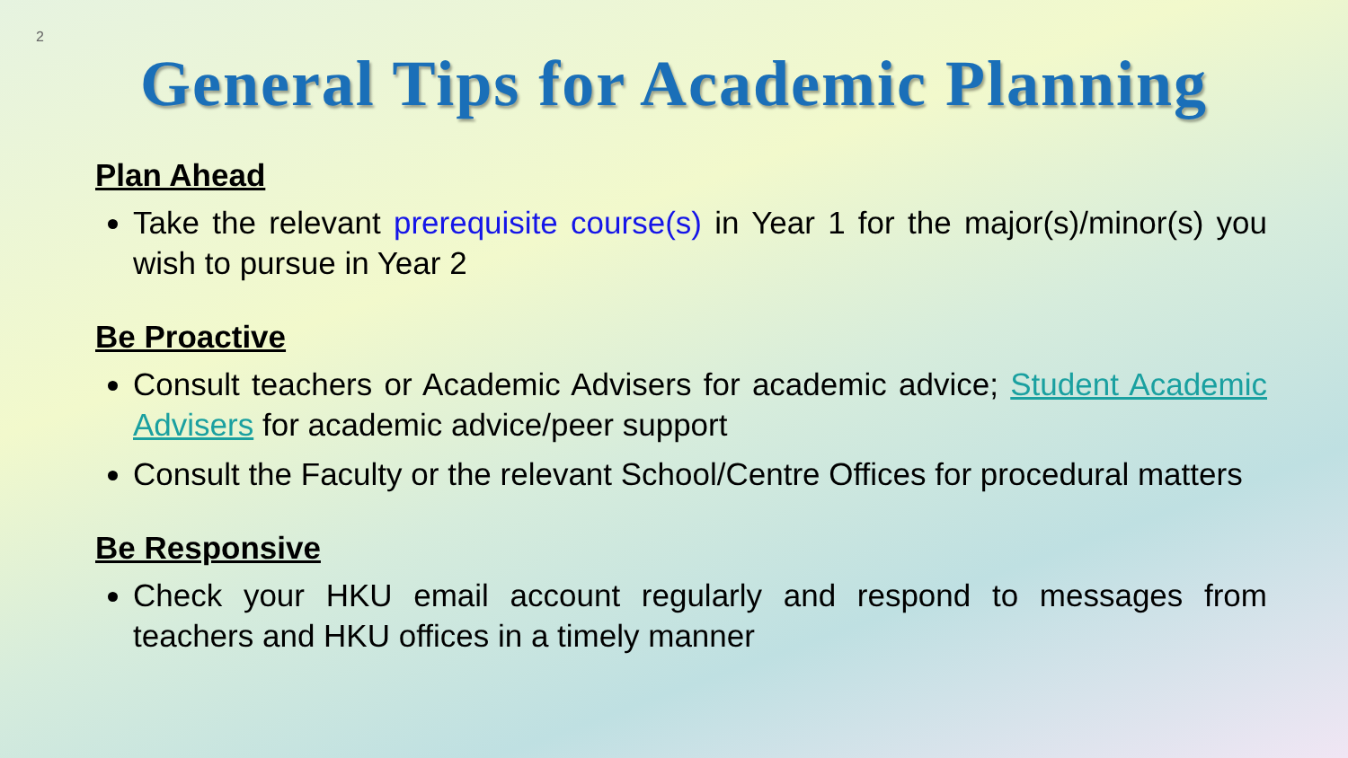2
General Tips for Academic Planning
Plan Ahead
Take the relevant prerequisite course(s) in Year 1 for the major(s)/minor(s) you wish to pursue in Year 2
Be Proactive
Consult teachers or Academic Advisers for academic advice; Student Academic Advisers for academic advice/peer support
Consult the Faculty or the relevant School/Centre Offices for procedural matters
Be Responsive
Check your HKU email account regularly and respond to messages from teachers and HKU offices in a timely manner